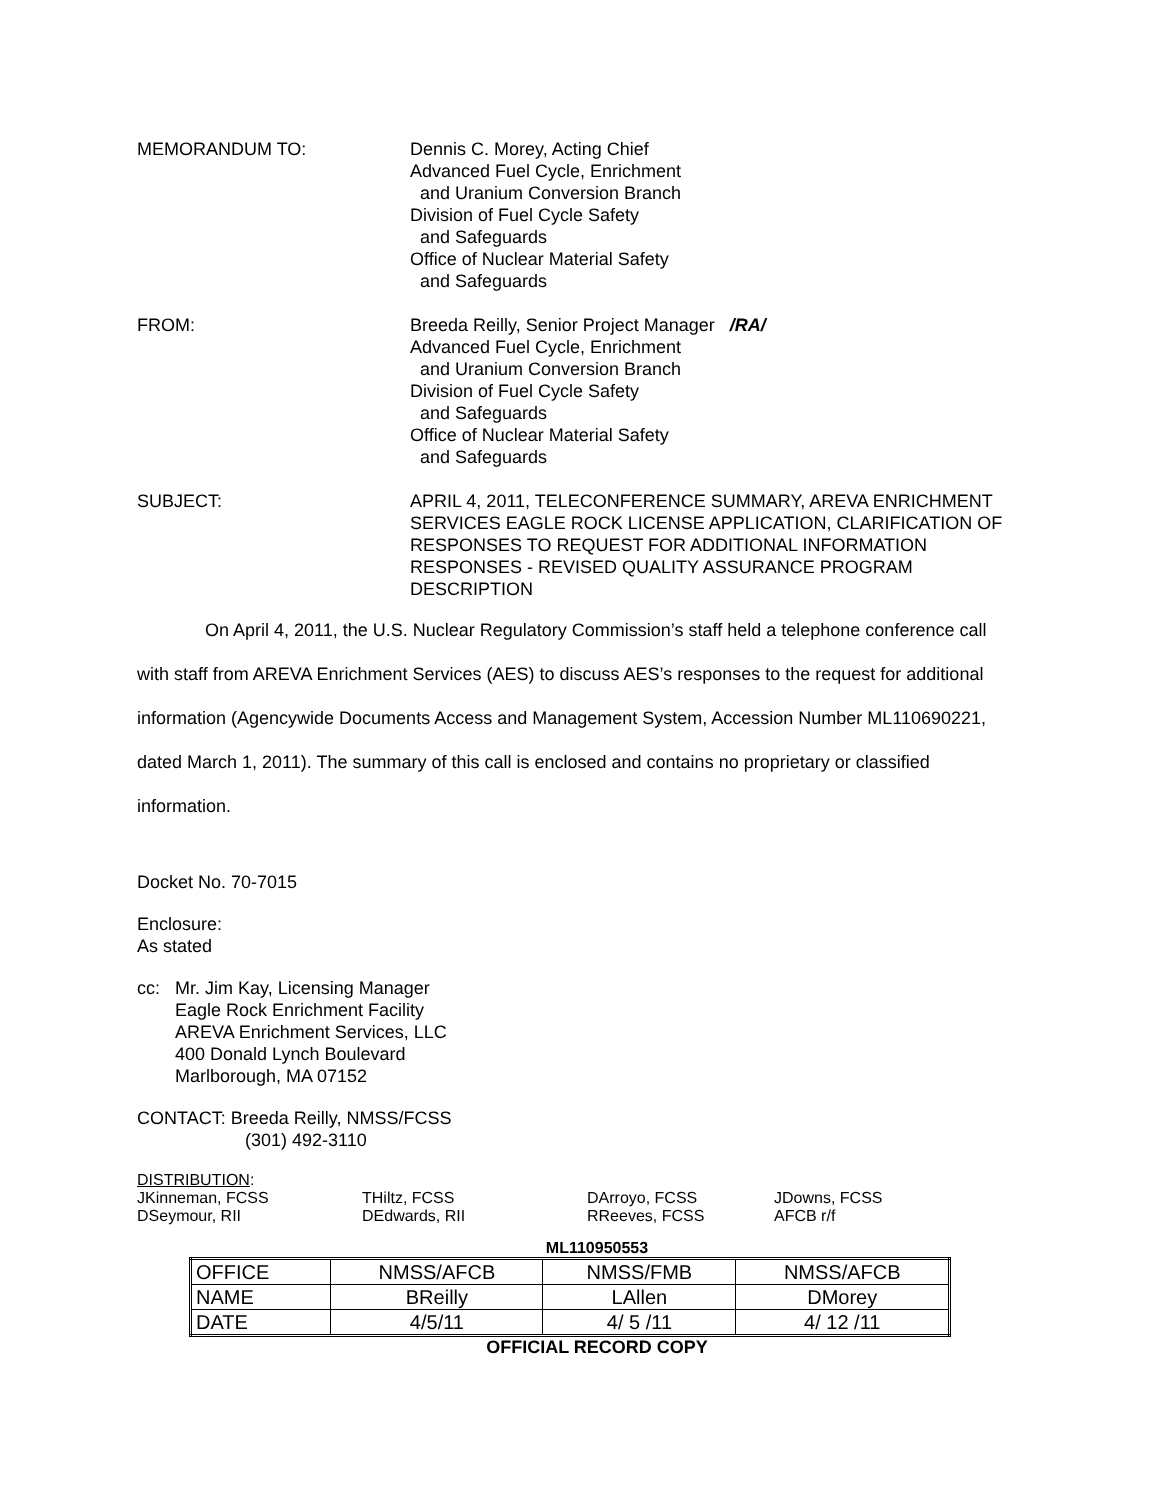MEMORANDUM TO: Dennis C. Morey, Acting Chief
Advanced Fuel Cycle, Enrichment
and Uranium Conversion Branch
Division of Fuel Cycle Safety
and Safeguards
Office of Nuclear Material Safety
and Safeguards
FROM: Breeda Reilly, Senior Project Manager /RA/
Advanced Fuel Cycle, Enrichment
and Uranium Conversion Branch
Division of Fuel Cycle Safety
and Safeguards
Office of Nuclear Material Safety
and Safeguards
SUBJECT: APRIL 4, 2011, TELECONFERENCE SUMMARY, AREVA ENRICHMENT SERVICES EAGLE ROCK LICENSE APPLICATION, CLARIFICATION OF RESPONSES TO REQUEST FOR ADDITIONAL INFORMATION RESPONSES - REVISED QUALITY ASSURANCE PROGRAM DESCRIPTION
On April 4, 2011, the U.S. Nuclear Regulatory Commission’s staff held a telephone conference call with staff from AREVA Enrichment Services (AES) to discuss AES’s responses to the request for additional information (Agencywide Documents Access and Management System, Accession Number ML110690221, dated March 1, 2011). The summary of this call is enclosed and contains no proprietary or classified information.
Docket No. 70-7015
Enclosure:
As stated
cc: Mr. Jim Kay, Licensing Manager
Eagle Rock Enrichment Facility
AREVA Enrichment Services, LLC
400 Donald Lynch Boulevard
Marlborough, MA 07152
CONTACT: Breeda Reilly, NMSS/FCSS
(301) 492-3110
DISTRIBUTION:
| JKinneman, FCSS | THiltz, FCSS | DArroyo, FCSS | JDowns, FCSS |
| DSeymour, RII | DEdwards, RII | RReeves, FCSS | AFCB r/f |
ML110950553
| OFFICE | NMSS/AFCB | NMSS/FMB | NMSS/AFCB |
| NAME | BReilly | LAllen | DMorey |
| DATE | 4/5/11 | 4/ 5 /11 | 4/ 12 /11 |
OFFICIAL RECORD COPY